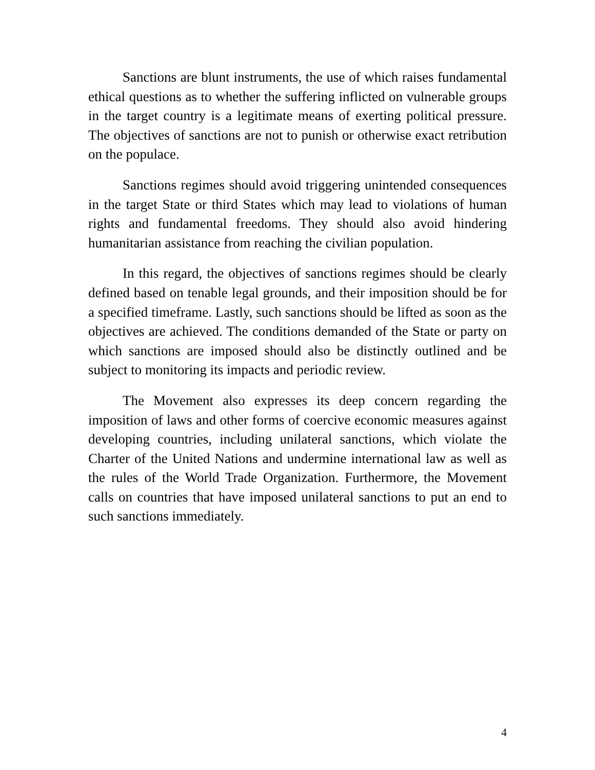Sanctions are blunt instruments, the use of which raises fundamental ethical questions as to whether the suffering inflicted on vulnerable groups in the target country is a legitimate means of exerting political pressure. The objectives of sanctions are not to punish or otherwise exact retribution on the populace.
Sanctions regimes should avoid triggering unintended consequences in the target State or third States which may lead to violations of human rights and fundamental freedoms. They should also avoid hindering humanitarian assistance from reaching the civilian population.
In this regard, the objectives of sanctions regimes should be clearly defined based on tenable legal grounds, and their imposition should be for a specified timeframe. Lastly, such sanctions should be lifted as soon as the objectives are achieved. The conditions demanded of the State or party on which sanctions are imposed should also be distinctly outlined and be subject to monitoring its impacts and periodic review.
The Movement also expresses its deep concern regarding the imposition of laws and other forms of coercive economic measures against developing countries, including unilateral sanctions, which violate the Charter of the United Nations and undermine international law as well as the rules of the World Trade Organization. Furthermore, the Movement calls on countries that have imposed unilateral sanctions to put an end to such sanctions immediately.
4